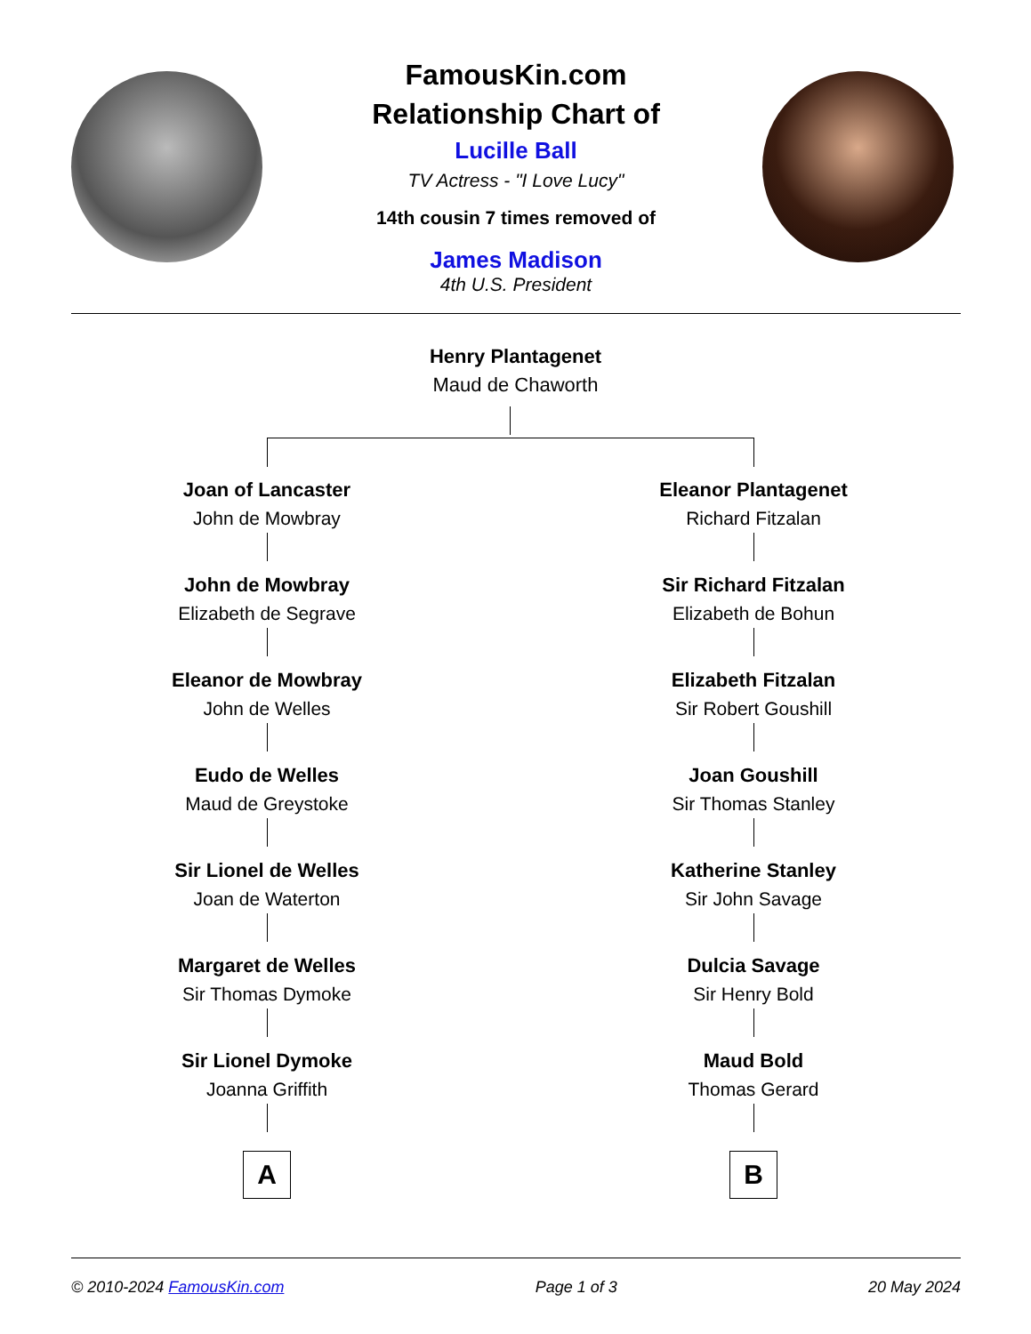FamousKin.com
Relationship Chart of
Lucille Ball
TV Actress - "I Love Lucy"
14th cousin 7 times removed of
James Madison
4th U.S. President
Henry Plantagenet
Maud de Chaworth
Joan of Lancaster
John de Mowbray
John de Mowbray
Elizabeth de Segrave
Eleanor de Mowbray
John de Welles
Eudo de Welles
Maud de Greystoke
Sir Lionel de Welles
Joan de Waterton
Margaret de Welles
Sir Thomas Dymoke
Sir Lionel Dymoke
Joanna Griffith
A
Eleanor Plantagenet
Richard Fitzalan
Sir Richard Fitzalan
Elizabeth de Bohun
Elizabeth Fitzalan
Sir Robert Goushill
Joan Goushill
Sir Thomas Stanley
Katherine Stanley
Sir John Savage
Dulcia Savage
Sir Henry Bold
Maud Bold
Thomas Gerard
B
© 2010-2024 FamousKin.com Page 1 of 3 20 May 2024